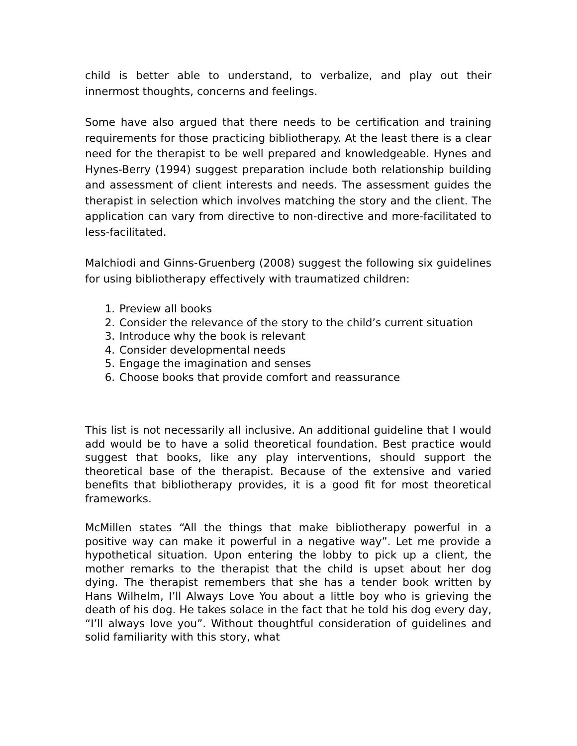child is better able to understand, to verbalize, and play out their innermost thoughts, concerns and feelings.
Some have also argued that there needs to be certification and training requirements for those practicing bibliotherapy. At the least there is a clear need for the therapist to be well prepared and knowledgeable. Hynes and Hynes-Berry (1994) suggest preparation include both relationship building and assessment of client interests and needs. The assessment guides the therapist in selection which involves matching the story and the client. The application can vary from directive to non-directive and more-facilitated to less-facilitated.
Malchiodi and Ginns-Gruenberg (2008) suggest the following six guidelines for using bibliotherapy effectively with traumatized children:
1. Preview all books
2. Consider the relevance of the story to the child’s current situation
3. Introduce why the book is relevant
4. Consider developmental needs
5. Engage the imagination and senses
6. Choose books that provide comfort and reassurance
This list is not necessarily all inclusive. An additional guideline that I would add would be to have a solid theoretical foundation. Best practice would suggest that books, like any play interventions, should support the theoretical base of the therapist. Because of the extensive and varied benefits that bibliotherapy provides, it is a good fit for most theoretical frameworks.
McMillen states “All the things that make bibliotherapy powerful in a positive way can make it powerful in a negative way”. Let me provide a hypothetical situation. Upon entering the lobby to pick up a client, the mother remarks to the therapist that the child is upset about her dog dying. The therapist remembers that she has a tender book written by Hans Wilhelm, I’ll Always Love You about a little boy who is grieving the death of his dog. He takes solace in the fact that he told his dog every day, “I’ll always love you”. Without thoughtful consideration of guidelines and solid familiarity with this story, what